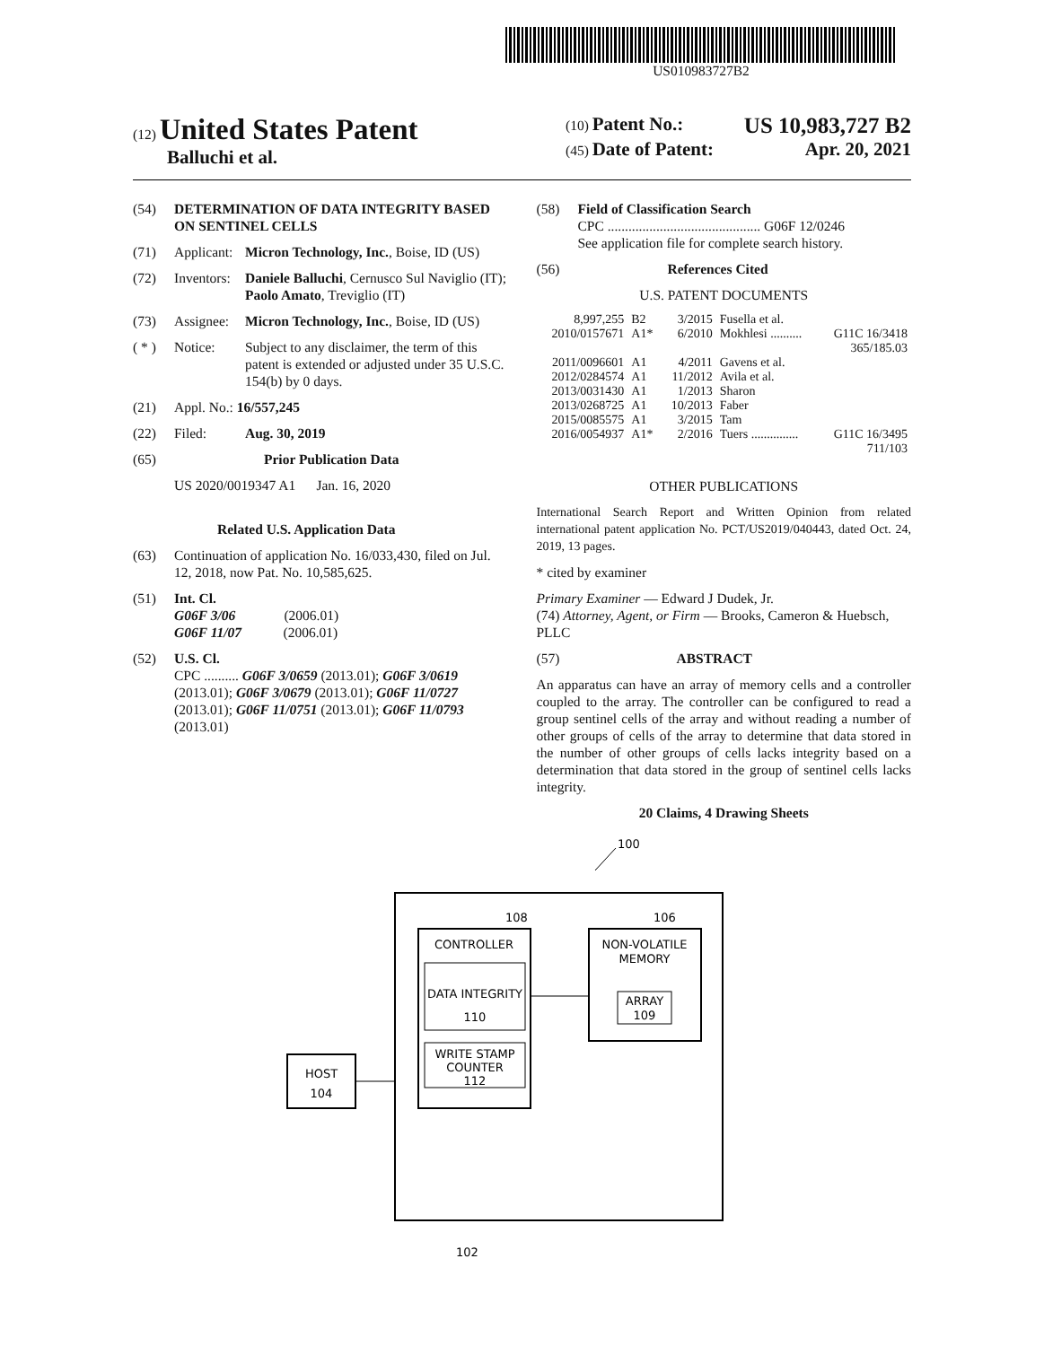US010983727B2
(12) United States Patent
Balluchi et al.
(10) Patent No.: US 10,983,727 B2
(45) Date of Patent: Apr. 20, 2021
(54) DETERMINATION OF DATA INTEGRITY BASED ON SENTINEL CELLS
(71) Applicant: Micron Technology, Inc., Boise, ID (US)
(72) Inventors: Daniele Balluchi, Cernusco Sul Naviglio (IT); Paolo Amato, Treviglio (IT)
(73) Assignee: Micron Technology, Inc., Boise, ID (US)
( * ) Notice: Subject to any disclaimer, the term of this patent is extended or adjusted under 35 U.S.C. 154(b) by 0 days.
(21) Appl. No.: 16/557,245
(22) Filed: Aug. 30, 2019
(65) Prior Publication Data
US 2020/0019347 A1 Jan. 16, 2020
Related U.S. Application Data
(63) Continuation of application No. 16/033,430, filed on Jul. 12, 2018, now Pat. No. 10,585,625.
(51) Int. Cl.
G06F 3/06 (2006.01)
G06F 11/07 (2006.01)
(52) U.S. Cl.
CPC .......... G06F 3/0659 (2013.01); G06F 3/0619 (2013.01); G06F 3/0679 (2013.01); G06F 11/0727 (2013.01); G06F 11/0751 (2013.01); G06F 11/0793 (2013.01)
(58) Field of Classification Search
CPC ............................................ G06F 12/0246
See application file for complete search history.
(56) References Cited
U.S. PATENT DOCUMENTS
| 8,997,255 | B2 | 3/2015 | Fusella et al. | |
| 2010/0157671 | A1* | 6/2010 | Mokhlesi .......... | G11C 16/3418 365/185.03 |
| 2011/0096601 | A1 | 4/2011 | Gavens et al. | |
| 2012/0284574 | A1 | 11/2012 | Avila et al. | |
| 2013/0031430 | A1 | 1/2013 | Sharon | |
| 2013/0268725 | A1 | 10/2013 | Faber | |
| 2015/0085575 | A1 | 3/2015 | Tam | |
| 2016/0054937 | A1* | 2/2016 | Tuers ............... | G11C 16/3495 711/103 |
OTHER PUBLICATIONS
International Search Report and Written Opinion from related international patent application No. PCT/US2019/040443, dated Oct. 24, 2019, 13 pages.
* cited by examiner
Primary Examiner — Edward J Dudek, Jr.
(74) Attorney, Agent, or Firm — Brooks, Cameron & Huebsch, PLLC
(57) ABSTRACT
An apparatus can have an array of memory cells and a controller coupled to the array. The controller can be configured to read a group sentinel cells of the array and without reading a number of other groups of cells of the array to determine that data stored in the number of other groups of cells lacks integrity based on a determination that data stored in the group of sentinel cells lacks integrity.
20 Claims, 4 Drawing Sheets
100
108
CONTROLLER
DATA INTEGRITY
110
WRITE STAMP
COUNTER
112
106
NON-VOLATILE
MEMORY
ARRAY
109
HOST
104
102